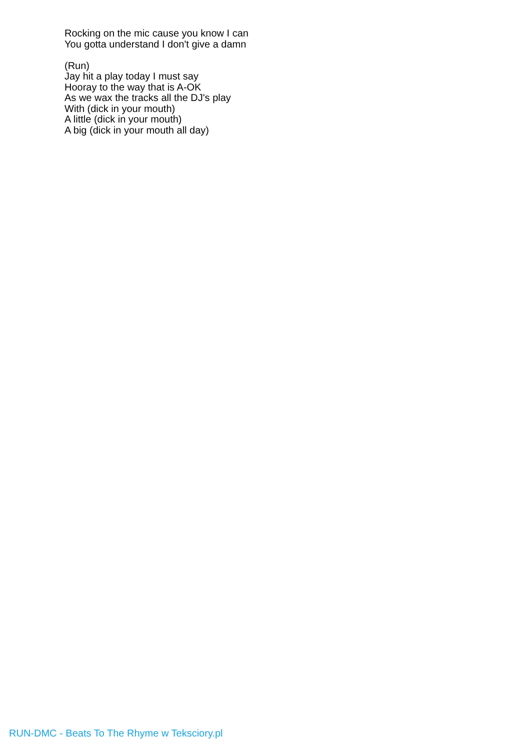Rocking on the mic cause you know I can
You gotta understand I don't give a damn
(Run)
Jay hit a play today I must say
Hooray to the way that is A-OK
As we wax the tracks all the DJ's play
With (dick in your mouth)
A little (dick in your mouth)
A big (dick in your mouth all day)
RUN-DMC - Beats To The Rhyme w Teksciory.pl